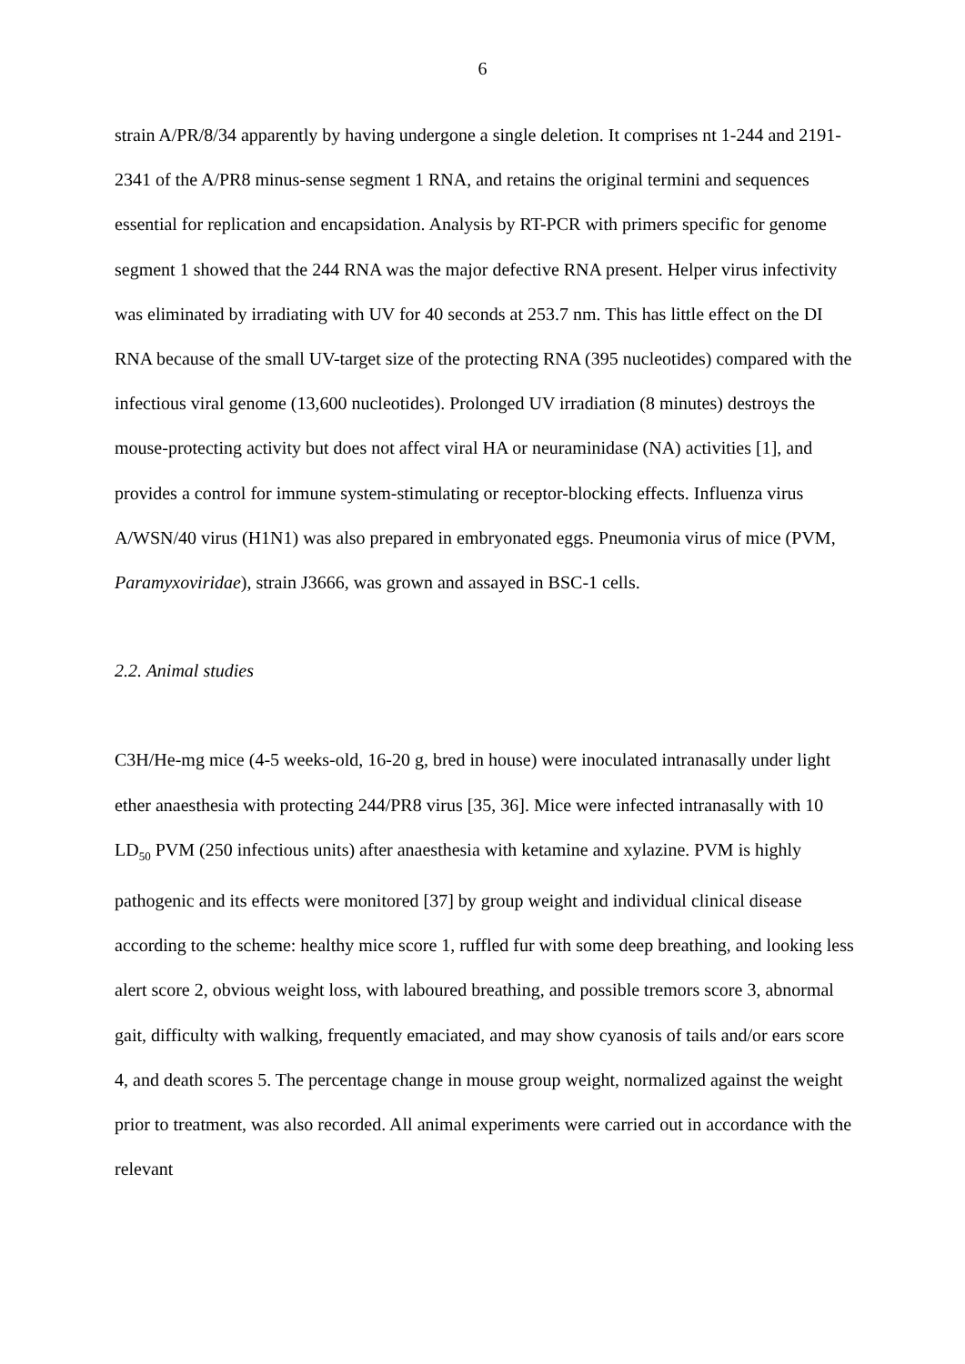6
strain A/PR/8/34 apparently by having undergone a single deletion. It comprises nt 1-244 and 2191-2341 of the A/PR8 minus-sense segment 1 RNA, and retains the original termini and sequences essential for replication and encapsidation. Analysis by RT-PCR with primers specific for genome segment 1 showed that the 244 RNA was the major defective RNA present. Helper virus infectivity was eliminated by irradiating with UV for 40 seconds at 253.7 nm. This has little effect on the DI RNA because of the small UV-target size of the protecting RNA (395 nucleotides) compared with the infectious viral genome (13,600 nucleotides). Prolonged UV irradiation (8 minutes) destroys the mouse-protecting activity but does not affect viral HA or neuraminidase (NA) activities [1], and provides a control for immune system-stimulating or receptor-blocking effects. Influenza virus A/WSN/40 virus (H1N1) was also prepared in embryonated eggs. Pneumonia virus of mice (PVM, Paramyxoviridae), strain J3666, was grown and assayed in BSC-1 cells.
2.2. Animal studies
C3H/He-mg mice (4-5 weeks-old, 16-20 g, bred in house) were inoculated intranasally under light ether anaesthesia with protecting 244/PR8 virus [35, 36]. Mice were infected intranasally with 10 LD<sub>50</sub> PVM (250 infectious units) after anaesthesia with ketamine and xylazine. PVM is highly pathogenic and its effects were monitored [37] by group weight and individual clinical disease according to the scheme: healthy mice score 1, ruffled fur with some deep breathing, and looking less alert score 2, obvious weight loss, with laboured breathing, and possible tremors score 3, abnormal gait, difficulty with walking, frequently emaciated, and may show cyanosis of tails and/or ears score 4, and death scores 5. The percentage change in mouse group weight, normalized against the weight prior to treatment, was also recorded. All animal experiments were carried out in accordance with the relevant